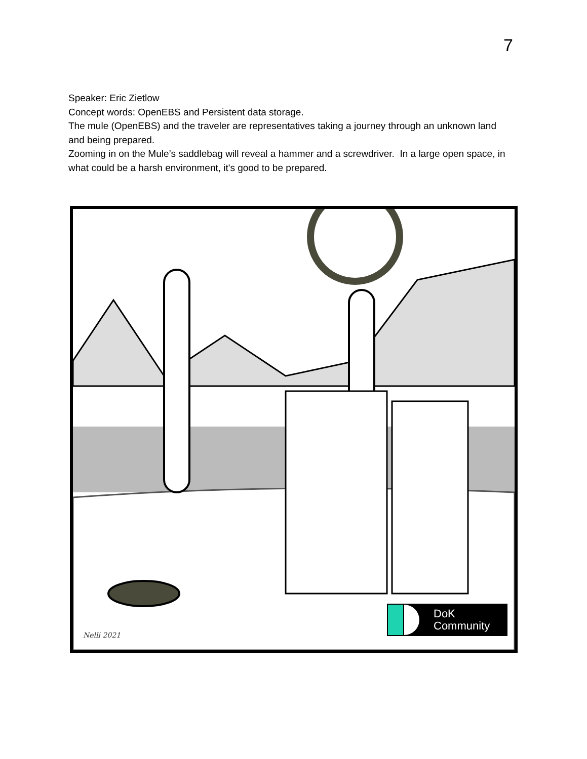7
Speaker: Eric Zietlow
Concept words: OpenEBS and Persistent data storage.
The mule (OpenEBS) and the traveler are representatives taking a journey through an unknown land and being prepared.
Zooming in on the Mule’s saddlebag will reveal a hammer and a screwdriver. In a large open space, in what could be a harsh environment, it's good to be prepared.
Nelli 2021
DoK
Community